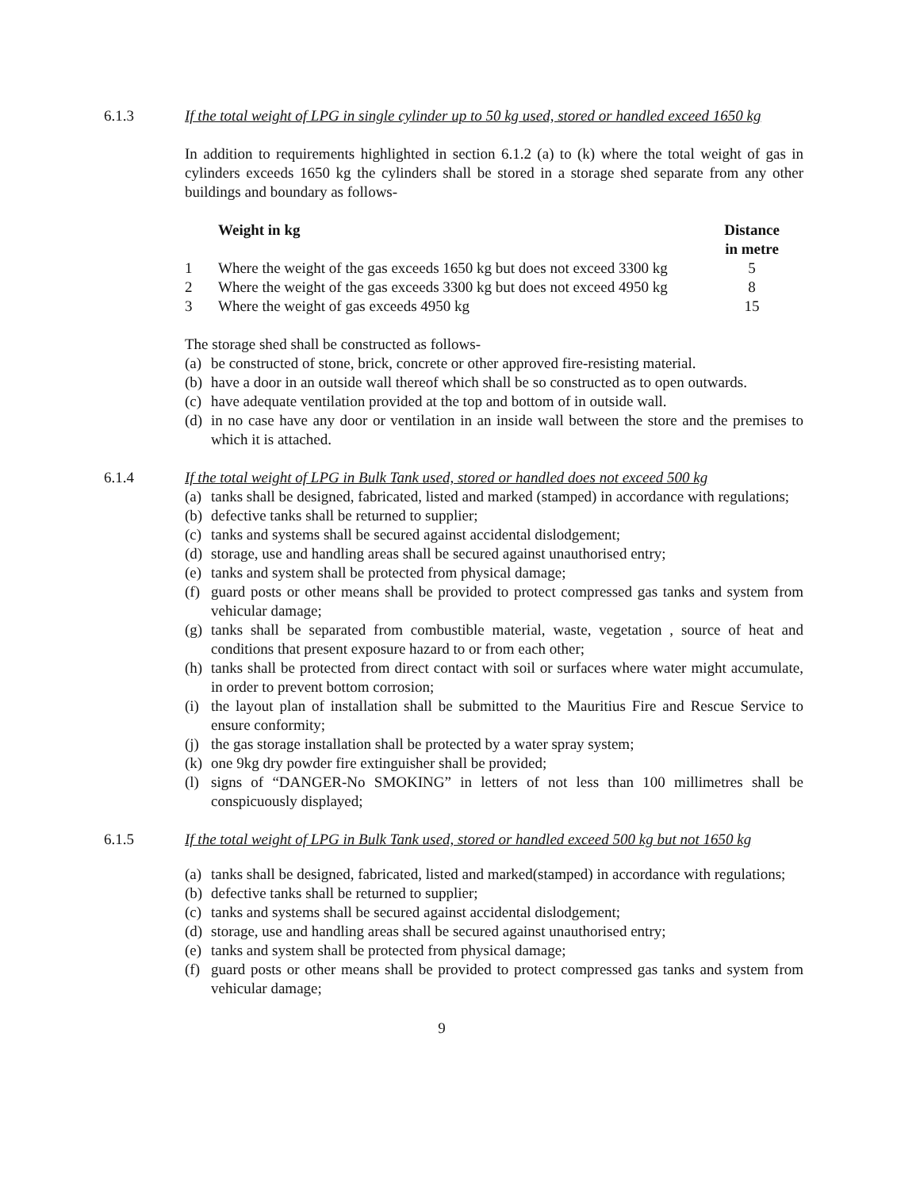6.1.3
If the total weight of LPG in single cylinder up to 50 kg used, stored or handled exceed 1650 kg
In addition to requirements highlighted in section 6.1.2 (a) to (k) where the total weight of gas in cylinders exceeds 1650 kg the cylinders shall be stored in a storage shed separate from any other buildings and boundary as follows-
| | Weight in kg | Distance in metre |
| --- | --- | --- |
| 1 | Where the weight of the gas exceeds 1650 kg but does not exceed 3300 kg | 5 |
| 2 | Where the weight of the gas exceeds 3300 kg but does not exceed 4950 kg | 8 |
| 3 | Where the weight of gas exceeds 4950 kg | 15 |
The storage shed shall be constructed as follows-
(a) be constructed of stone, brick, concrete or other approved fire-resisting material.
(b) have a door in an outside wall thereof which shall be so constructed as to open outwards.
(c) have adequate ventilation provided at the top and bottom of in outside wall.
(d) in no case have any door or ventilation in an inside wall between the store and the premises to which it is attached.
6.1.4
If the total weight of LPG in Bulk Tank used, stored or handled does not exceed 500 kg
(a) tanks shall be designed, fabricated, listed and marked (stamped) in accordance with regulations;
(b) defective tanks shall be returned to supplier;
(c) tanks and systems shall be secured against accidental dislodgement;
(d) storage, use and handling areas shall be secured against unauthorised entry;
(e) tanks and system shall be protected from physical damage;
(f) guard posts or other means shall be provided to protect compressed gas tanks and system from vehicular damage;
(g) tanks shall be separated from combustible material, waste, vegetation , source of heat and conditions that present exposure hazard to or from each other;
(h) tanks shall be protected from direct contact with soil or surfaces where water might accumulate, in order to prevent bottom corrosion;
(i) the layout plan of installation shall be submitted to the Mauritius Fire and Rescue Service to ensure conformity;
(j) the gas storage installation shall be protected by a water spray system;
(k) one 9kg dry powder fire extinguisher shall be provided;
(l) signs of “DANGER-No SMOKING” in letters of not less than 100 millimetres shall be conspicuously displayed;
6.1.5
If the total weight of LPG in Bulk Tank used, stored or handled exceed 500 kg but not 1650 kg
(a) tanks shall be designed, fabricated, listed and marked(stamped) in accordance with regulations;
(b) defective tanks shall be returned to supplier;
(c) tanks and systems shall be secured against accidental dislodgement;
(d) storage, use and handling areas shall be secured against unauthorised entry;
(e) tanks and system shall be protected from physical damage;
(f) guard posts or other means shall be provided to protect compressed gas tanks and system from vehicular damage;
9